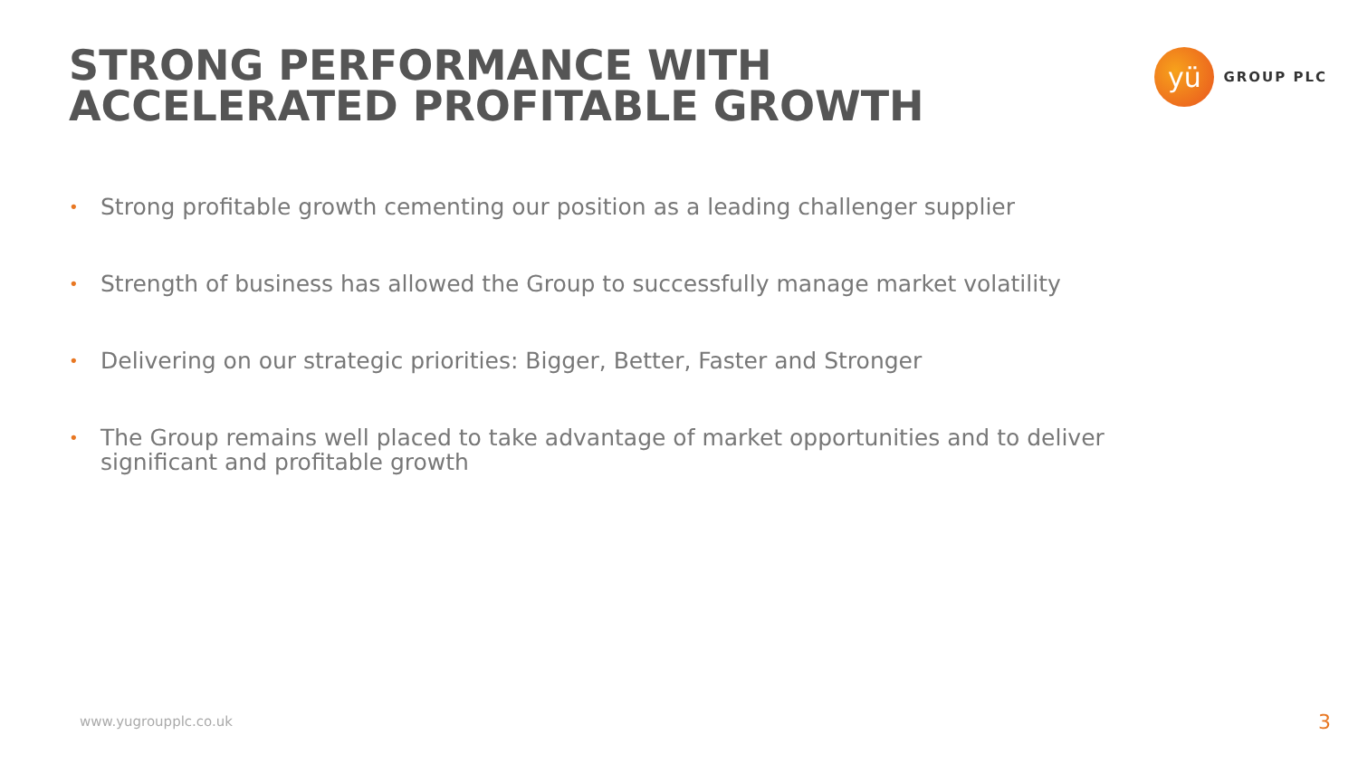STRONG PERFORMANCE WITH
ACCELERATED PROFITABLE GROWTH
yü
GROUP PLC
• Strong profitable growth cementing our position as a leading challenger supplier
• Strength of business has allowed the Group to successfully manage market volatility
• Delivering on our strategic priorities: Bigger, Better, Faster and Stronger
• The Group remains well placed to take advantage of market opportunities and to deliver significant and profitable growth
www.yugroupplc.co.uk 3